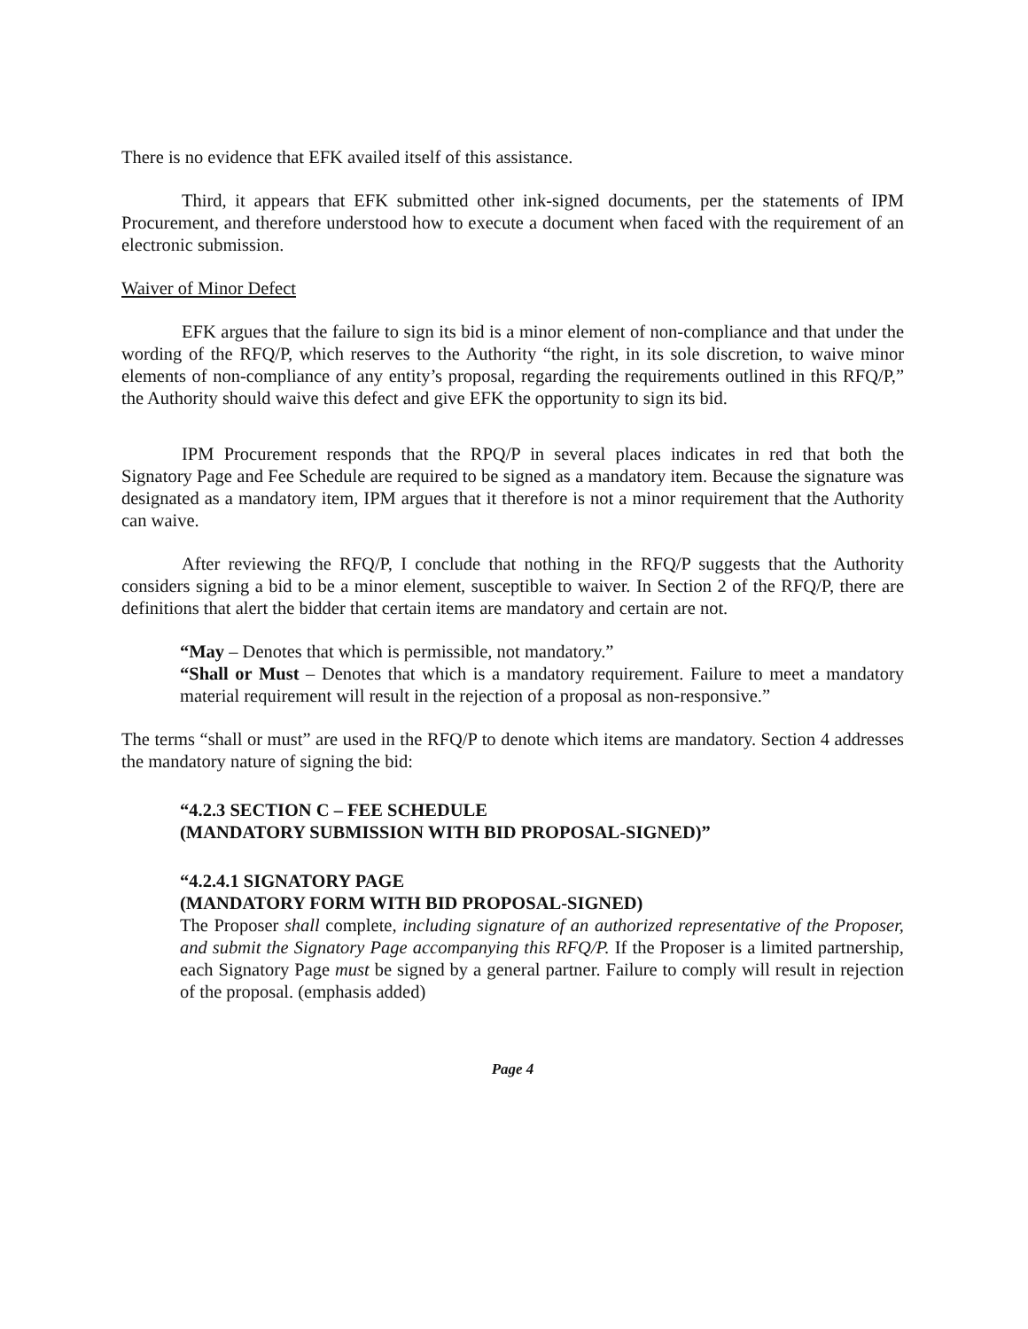There is no evidence that EFK availed itself of this assistance.
Third, it appears that EFK submitted other ink-signed documents, per the statements of IPM Procurement, and therefore understood how to execute a document when faced with the requirement of an electronic submission.
Waiver of Minor Defect
EFK argues that the failure to sign its bid is a minor element of non-compliance and that under the wording of the RFQ/P, which reserves to the Authority “the right, in its sole discretion, to waive minor elements of non-compliance of any entity’s proposal, regarding the requirements outlined in this RFQ/P,” the Authority should waive this defect and give EFK the opportunity to sign its bid.
IPM Procurement responds that the RPQ/P in several places indicates in red that both the Signatory Page and Fee Schedule are required to be signed as a mandatory item. Because the signature was designated as a mandatory item, IPM argues that it therefore is not a minor requirement that the Authority can waive.
After reviewing the RFQ/P, I conclude that nothing in the RFQ/P suggests that the Authority considers signing a bid to be a minor element, susceptible to waiver. In Section 2 of the RFQ/P, there are definitions that alert the bidder that certain items are mandatory and certain are not.
“May – Denotes that which is permissible, not mandatory.”
“Shall or Must – Denotes that which is a mandatory requirement. Failure to meet a mandatory material requirement will result in the rejection of a proposal as non-responsive.”
The terms “shall or must” are used in the RFQ/P to denote which items are mandatory. Section 4 addresses the mandatory nature of signing the bid:
“4.2.3 SECTION C – FEE SCHEDULE
(MANDATORY SUBMISSION WITH BID PROPOSAL-SIGNED)”
“4.2.4.1 SIGNATORY PAGE
(MANDATORY FORM WITH BID PROPOSAL-SIGNED)
The Proposer shall complete, including signature of an authorized representative of the Proposer, and submit the Signatory Page accompanying this RFQ/P. If the Proposer is a limited partnership, each Signatory Page must be signed by a general partner. Failure to comply will result in rejection of the proposal. (emphasis added)
Page 4